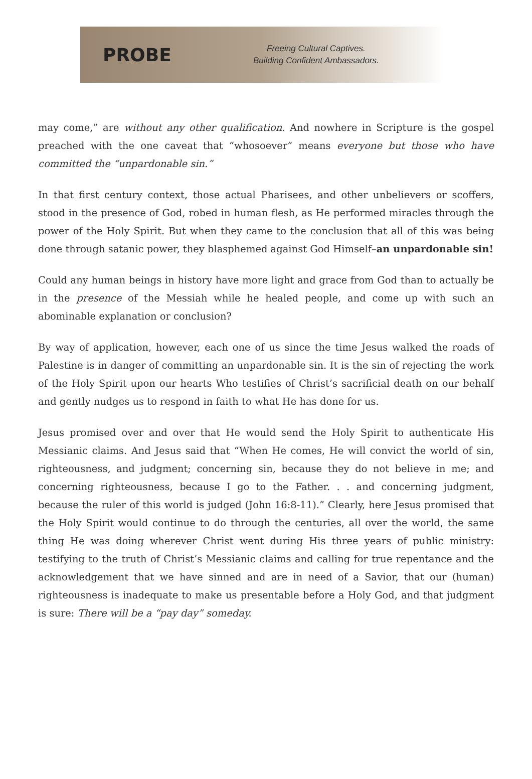PROBE
Freeing Cultural Captives.
Building Confident Ambassadors.
may come,” are without any other qualification. And nowhere in Scripture is the gospel preached with the one caveat that “whosoever” means everyone but those who have committed the “unpardonable sin.”
In that first century context, those actual Pharisees, and other unbelievers or scoffers, stood in the presence of God, robed in human flesh, as He performed miracles through the power of the Holy Spirit. But when they came to the conclusion that all of this was being done through satanic power, they blasphemed against God Himself–an unpardonable sin!
Could any human beings in history have more light and grace from God than to actually be in the presence of the Messiah while he healed people, and come up with such an abominable explanation or conclusion?
By way of application, however, each one of us since the time Jesus walked the roads of Palestine is in danger of committing an unpardonable sin. It is the sin of rejecting the work of the Holy Spirit upon our hearts Who testifies of Christ’s sacrificial death on our behalf and gently nudges us to respond in faith to what He has done for us.
Jesus promised over and over that He would send the Holy Spirit to authenticate His Messianic claims. And Jesus said that “When He comes, He will convict the world of sin, righteousness, and judgment; concerning sin, because they do not believe in me; and concerning righteousness, because I go to the Father. . . and concerning judgment, because the ruler of this world is judged (John 16:8-11).” Clearly, here Jesus promised that the Holy Spirit would continue to do through the centuries, all over the world, the same thing He was doing wherever Christ went during His three years of public ministry: testifying to the truth of Christ’s Messianic claims and calling for true repentance and the acknowledgement that we have sinned and are in need of a Savior, that our (human) righteousness is inadequate to make us presentable before a Holy God, and that judgment is sure: There will be a “pay day” someday.